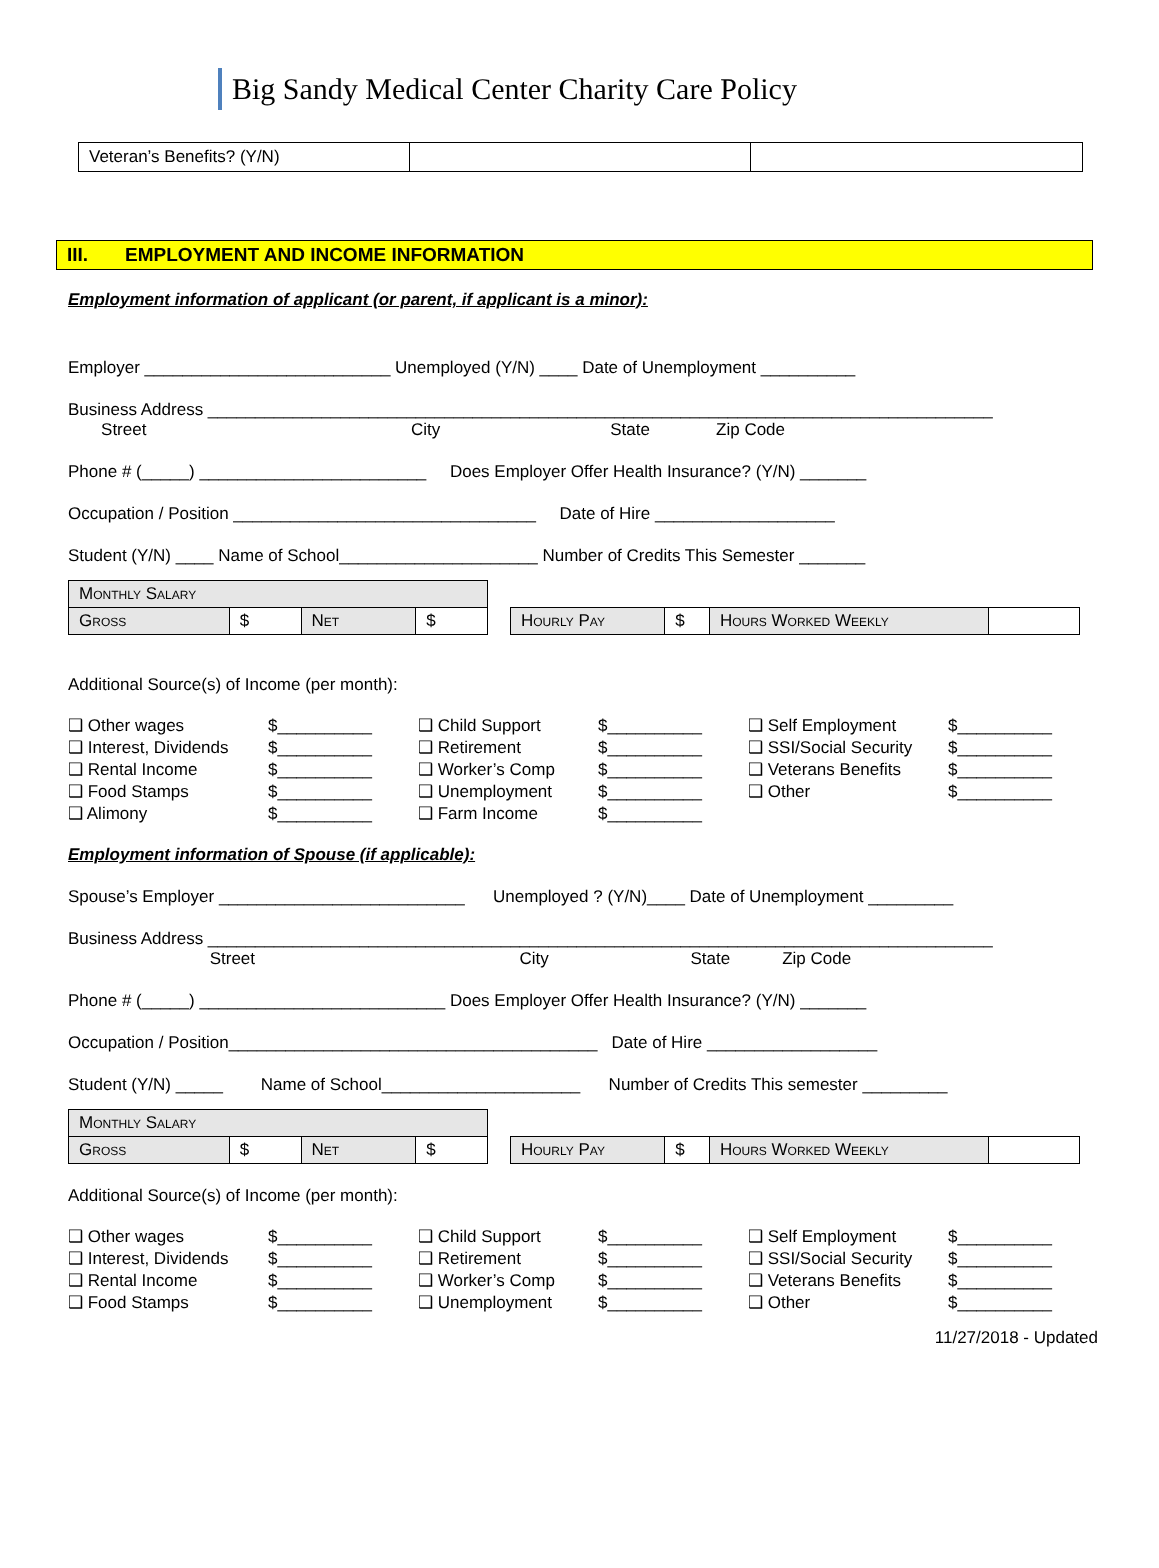Big Sandy Medical Center Charity Care Policy
| Veteran’s Benefits? (Y/N) | | |
III. EMPLOYMENT AND INCOME INFORMATION
Employment information of applicant (or parent, if applicant is a minor):
Employer __________________________ Unemployed (Y/N) ____ Date of Unemployment __________
Business Address ___________________________________________________________________________________
Street City State Zip Code
Phone # (_____) ________________________ Does Employer Offer Health Insurance? (Y/N) _______
Occupation / Position ________________________________ Date of Hire ___________________
Student (Y/N) ____ Name of School_____________________ Number of Credits This Semester _______
| Monthly Salary | | | |
| Gross | $ | Net | $ |
| Hourly Pay | $ | Hours Worked Weekly | |
Additional Source(s) of Income (per month):
❑ Other wages $__________ ❑ Child Support $__________ ❑ Self Employment $__________ ❑ Interest, Dividends $__________ ❑ Retirement $__________ ❑ SSI/Social Security $__________ ❑ Rental Income $__________ ❑ Worker’s Comp $__________ ❑ Veterans Benefits $__________ ❑ Food Stamps $__________ ❑ Unemployment $__________ ❑ Other $__________ ❑ Alimony $__________ ❑ Farm Income $__________
Employment information of Spouse (if applicable):
Spouse’s Employer __________________________ Unemployed ? (Y/N)____ Date of Unemployment _________
Business Address ___________________________________________________________________________________
Street City State Zip Code
Phone # (_____) __________________________ Does Employer Offer Health Insurance? (Y/N) _______
Occupation / Position_______________________________________ Date of Hire __________________
Student (Y/N) _____ Name of School_____________________ Number of Credits This semester _________
| Monthly Salary | | | |
| Gross | $ | Net | $ |
| Hourly Pay | $ | Hours Worked Weekly | |
Additional Source(s) of Income (per month):
❑ Other wages $__________ ❑ Child Support $__________ ❑ Self Employment $__________ ❑ Interest, Dividends $__________ ❑ Retirement $__________ ❑ SSI/Social Security $__________ ❑ Rental Income $__________ ❑ Worker’s Comp $__________ ❑ Veterans Benefits $__________ ❑ Food Stamps $__________ ❑ Unemployment $__________ ❑ Other $__________
11/27/2018 - Updated